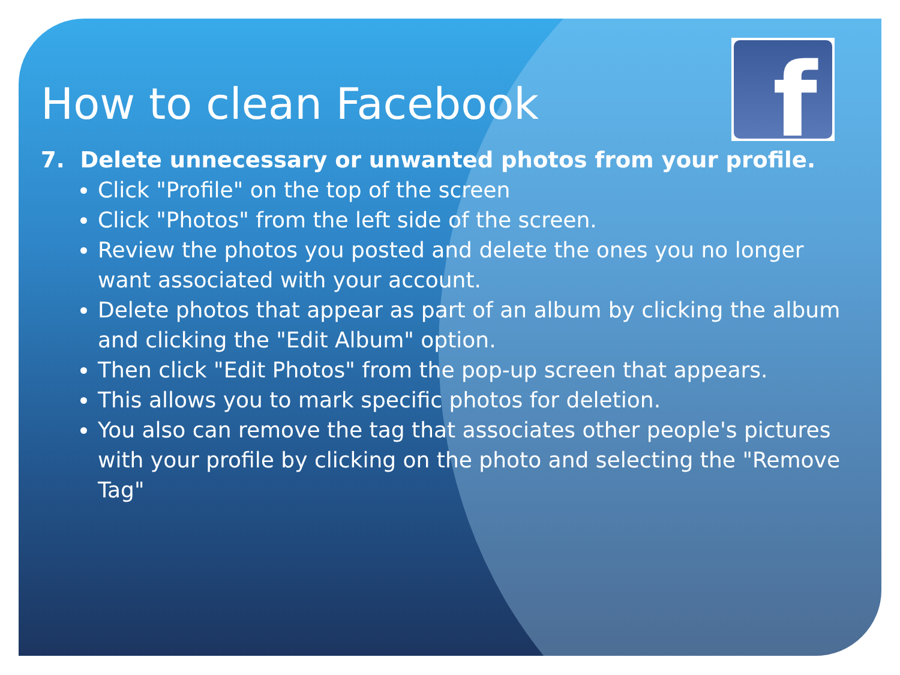f
How to clean Facebook
7. Delete unnecessary or unwanted photos from your profile.
Click "Profile" on the top of the screen
Click "Photos" from the left side of the screen.
Review the photos you posted and delete the ones you no longer want associated with your account.
Delete photos that appear as part of an album by clicking the album and clicking the "Edit Album" option.
Then click "Edit Photos" from the pop-up screen that appears.
This allows you to mark specific photos for deletion.
You also can remove the tag that associates other people's pictures with your profile by clicking on the photo and selecting the "Remove Tag"